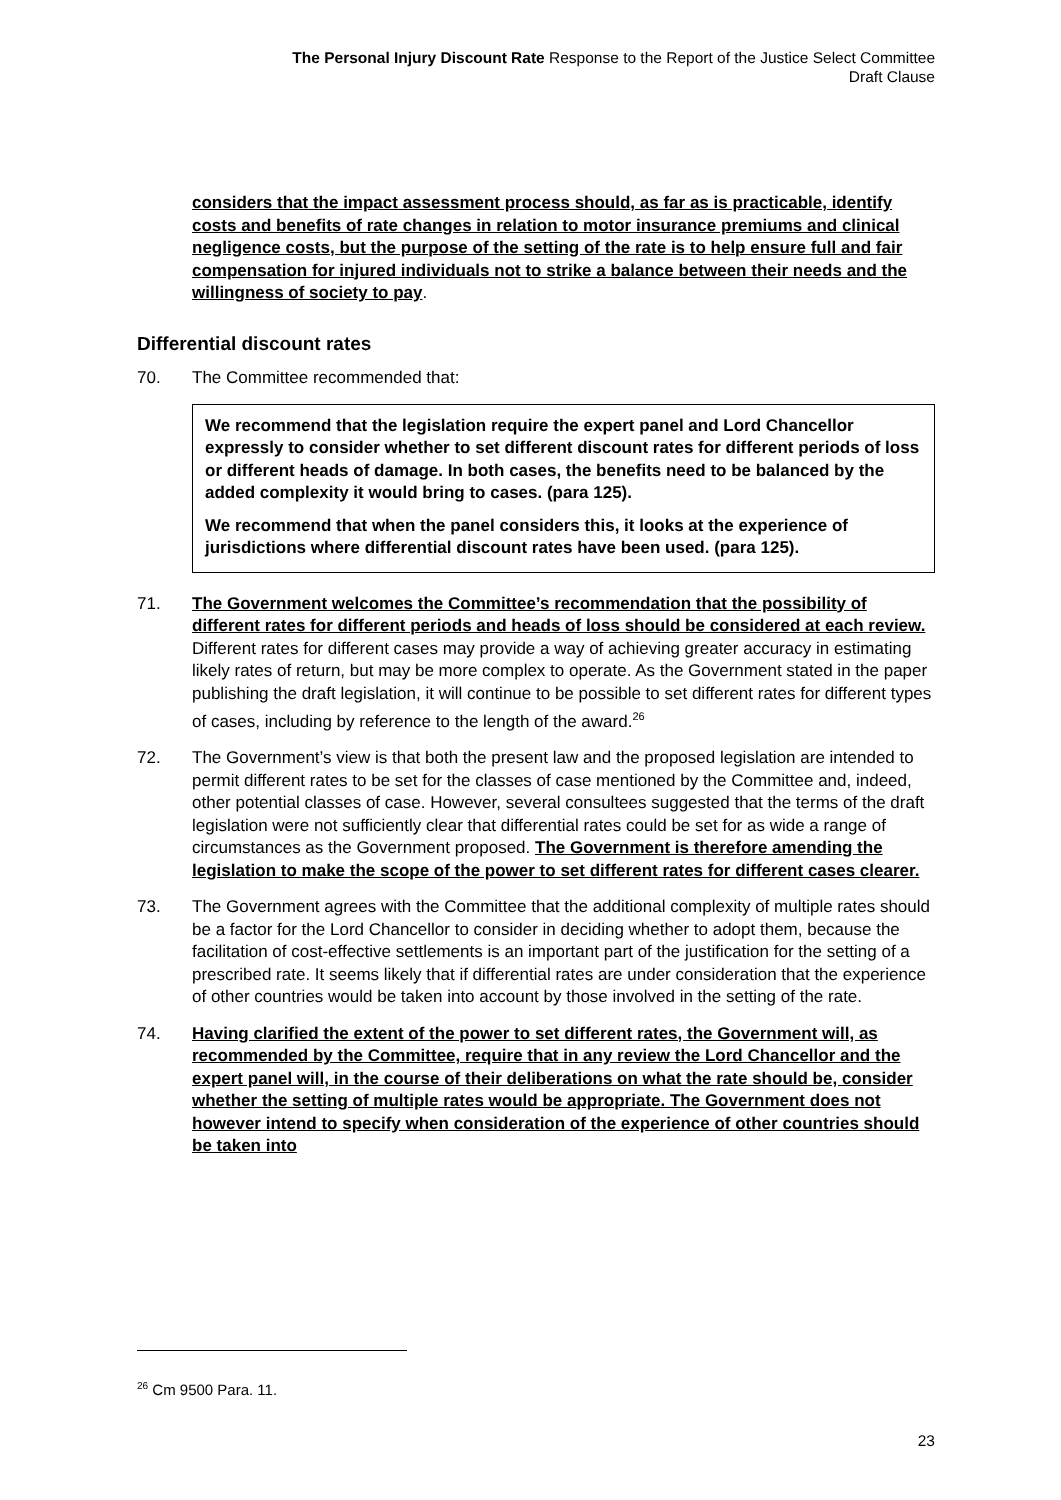The Personal Injury Discount Rate Response to the Report of the Justice Select Committee
Draft Clause
considers that the impact assessment process should, as far as is practicable, identify costs and benefits of rate changes in relation to motor insurance premiums and clinical negligence costs, but the purpose of the setting of the rate is to help ensure full and fair compensation for injured individuals not to strike a balance between their needs and the willingness of society to pay.
Differential discount rates
70. The Committee recommended that:
We recommend that the legislation require the expert panel and Lord Chancellor expressly to consider whether to set different discount rates for different periods of loss or different heads of damage. In both cases, the benefits need to be balanced by the added complexity it would bring to cases. (para 125).
We recommend that when the panel considers this, it looks at the experience of jurisdictions where differential discount rates have been used. (para 125).
71. The Government welcomes the Committee’s recommendation that the possibility of different rates for different periods and heads of loss should be considered at each review. Different rates for different cases may provide a way of achieving greater accuracy in estimating likely rates of return, but may be more complex to operate. As the Government stated in the paper publishing the draft legislation, it will continue to be possible to set different rates for different types of cases, including by reference to the length of the award.<sup>26</sup>
72. The Government’s view is that both the present law and the proposed legislation are intended to permit different rates to be set for the classes of case mentioned by the Committee and, indeed, other potential classes of case. However, several consultees suggested that the terms of the draft legislation were not sufficiently clear that differential rates could be set for as wide a range of circumstances as the Government proposed. The Government is therefore amending the legislation to make the scope of the power to set different rates for different cases clearer.
73. The Government agrees with the Committee that the additional complexity of multiple rates should be a factor for the Lord Chancellor to consider in deciding whether to adopt them, because the facilitation of cost-effective settlements is an important part of the justification for the setting of a prescribed rate. It seems likely that if differential rates are under consideration that the experience of other countries would be taken into account by those involved in the setting of the rate.
74. Having clarified the extent of the power to set different rates, the Government will, as recommended by the Committee, require that in any review the Lord Chancellor and the expert panel will, in the course of their deliberations on what the rate should be, consider whether the setting of multiple rates would be appropriate. The Government does not however intend to specify when consideration of the experience of other countries should be taken into
<sup>26</sup> Cm 9500 Para. 11.
23